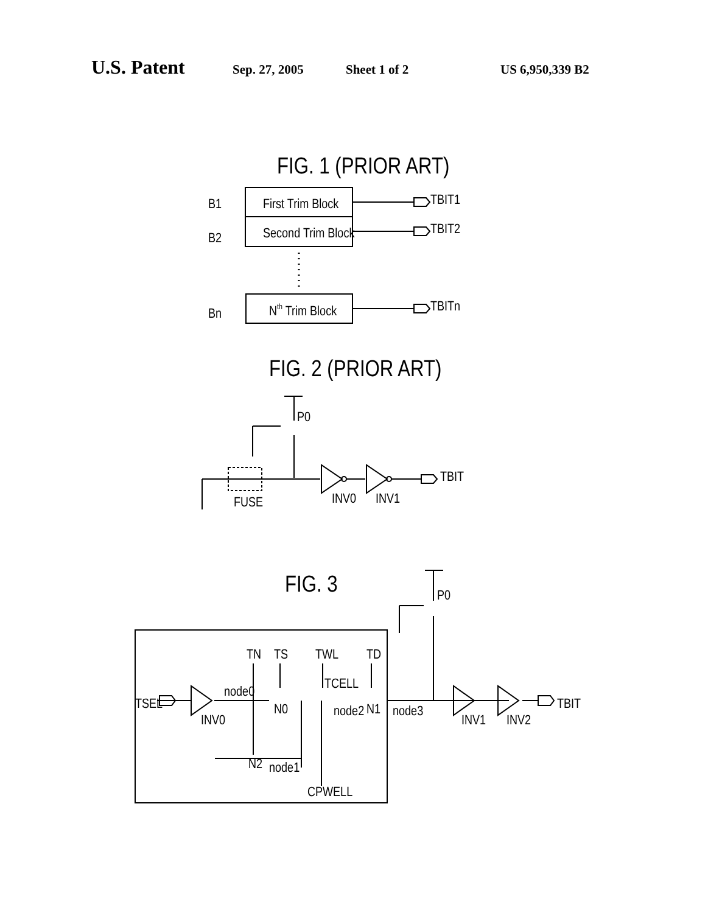U.S. Patent Sep. 27, 2005 Sheet 1 of 2 US 6,950,339 B2
FIG. 1 (PRIOR ART)
B1
First Trim Block
TBIT1
B2
Second Trim Block
TBIT2
Bn
Nth Trim Block
TBITn
FIG. 2 (PRIOR ART)
P0
FUSE
INV0
INV1
TBIT
FIG. 3
P0
TN
TS
TWL
TD
TCELL
node0
TSEL
N0
N1
node2
node3
INV0
INV1
INV2
TBIT
N2
node1
CPWELL